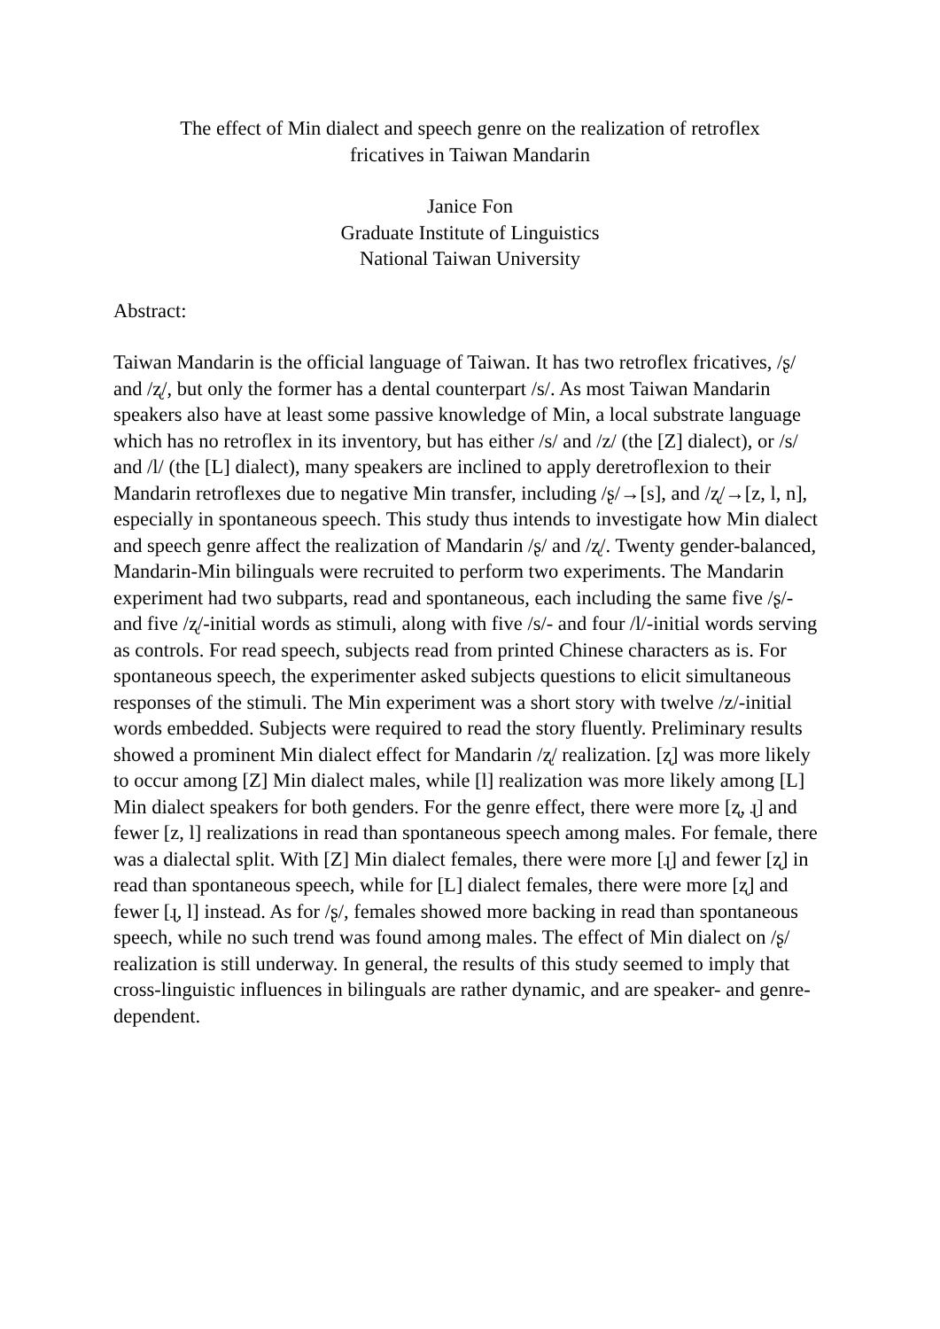The effect of Min dialect and speech genre on the realization of retroflex
fricatives in Taiwan Mandarin
Janice Fon
Graduate Institute of Linguistics
National Taiwan University
Abstract:
Taiwan Mandarin is the official language of Taiwan. It has two retroflex fricatives, /ʂ/ and /ʐ/, but only the former has a dental counterpart /s/. As most Taiwan Mandarin speakers also have at least some passive knowledge of Min, a local substrate language which has no retroflex in its inventory, but has either /s/ and /z/ (the [Z] dialect), or /s/ and /l/ (the [L] dialect), many speakers are inclined to apply deretroflexion to their Mandarin retroflexes due to negative Min transfer, including /ʂ/→[s], and /ʐ/→[z, l, n], especially in spontaneous speech. This study thus intends to investigate how Min dialect and speech genre affect the realization of Mandarin /ʂ/ and /ʐ/. Twenty gender-balanced, Mandarin-Min bilinguals were recruited to perform two experiments. The Mandarin experiment had two subparts, read and spontaneous, each including the same five /ʂ/- and five /ʐ/-initial words as stimuli, along with five /s/- and four /l/-initial words serving as controls. For read speech, subjects read from printed Chinese characters as is. For spontaneous speech, the experimenter asked subjects questions to elicit simultaneous responses of the stimuli. The Min experiment was a short story with twelve /z/-initial words embedded. Subjects were required to read the story fluently. Preliminary results showed a prominent Min dialect effect for Mandarin /ʐ/ realization. [ʐ] was more likely to occur among [Z] Min dialect males, while [l] realization was more likely among [L] Min dialect speakers for both genders. For the genre effect, there were more [ʐ, ɻ] and fewer [z, l] realizations in read than spontaneous speech among males. For female, there was a dialectal split. With [Z] Min dialect females, there were more [ɻ] and fewer [ʐ] in read than spontaneous speech, while for [L] dialect females, there were more [ʐ] and fewer [ɻ, l] instead. As for /ʂ/, females showed more backing in read than spontaneous speech, while no such trend was found among males. The effect of Min dialect on /ʂ/ realization is still underway. In general, the results of this study seemed to imply that cross-linguistic influences in bilinguals are rather dynamic, and are speaker- and genre-dependent.